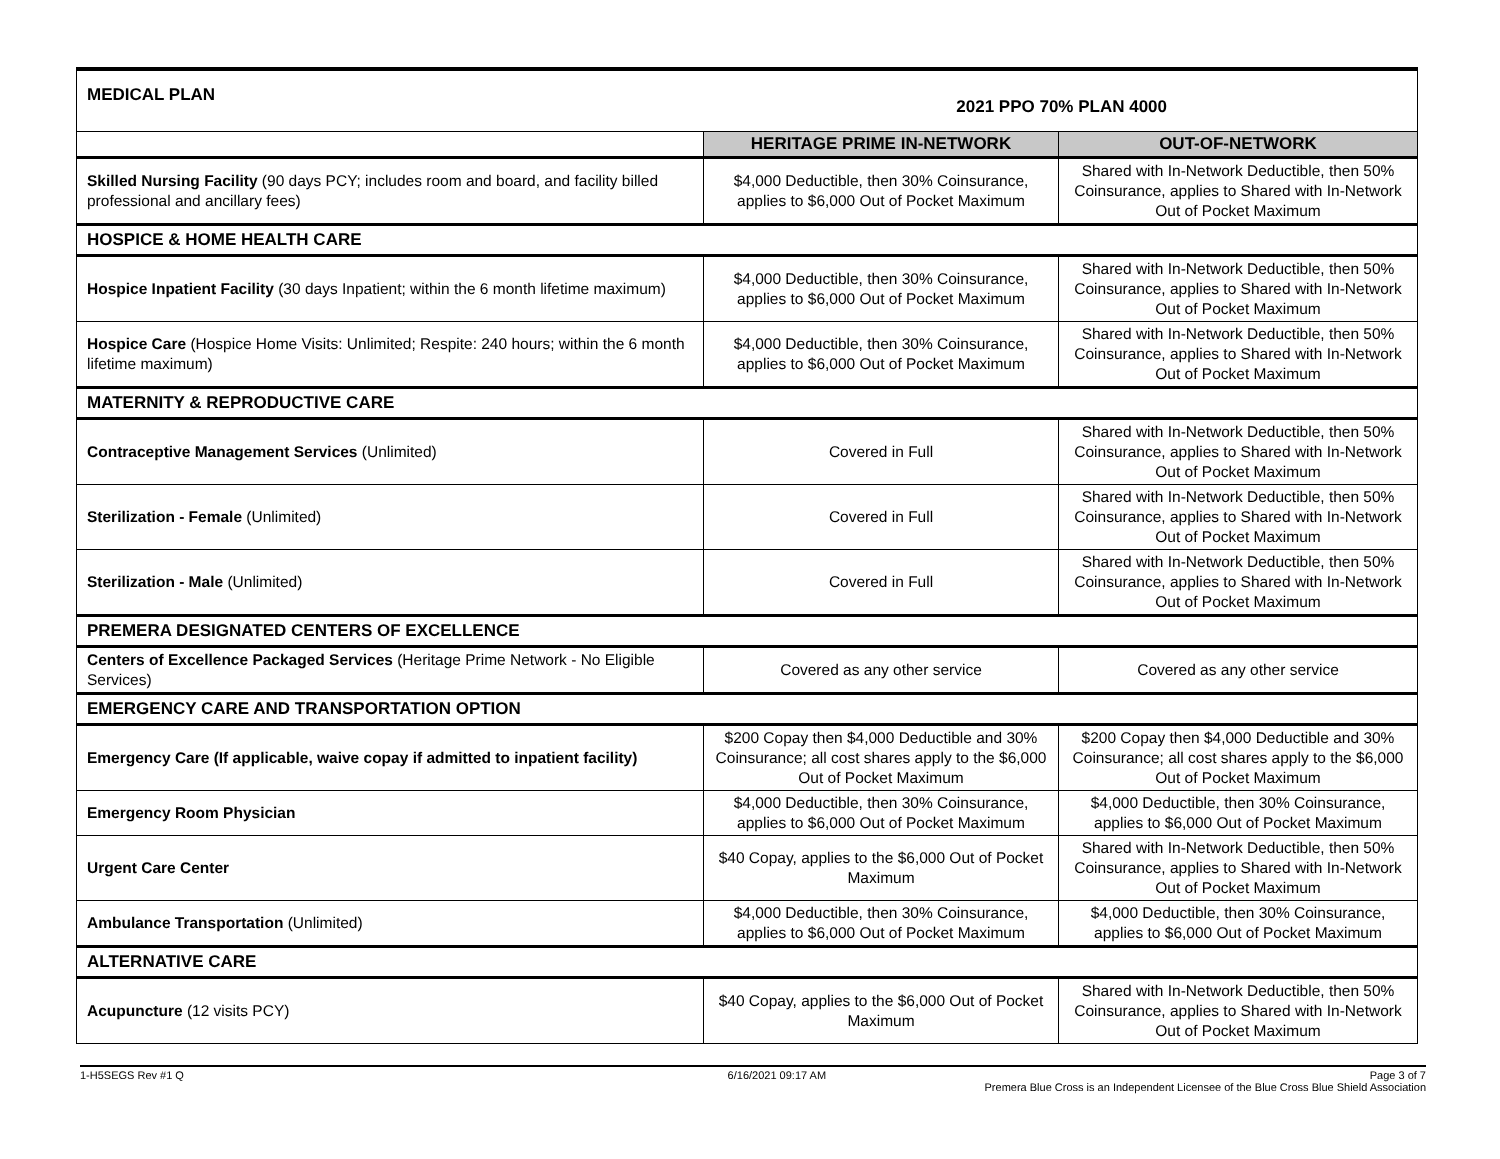| MEDICAL PLAN 2021 PPO 70% PLAN 4000 | | |
| | HERITAGE PRIME IN-NETWORK | OUT-OF-NETWORK |
| Skilled Nursing Facility (90 days PCY; includes room and board, and facility billed professional and ancillary fees) | $4,000 Deductible, then 30% Coinsurance, applies to $6,000 Out of Pocket Maximum | Shared with In-Network Deductible, then 50% Coinsurance, applies to Shared with In-Network Out of Pocket Maximum |
| HOSPICE & HOME HEALTH CARE | | |
| Hospice Inpatient Facility (30 days Inpatient; within the 6 month lifetime maximum) | $4,000 Deductible, then 30% Coinsurance, applies to $6,000 Out of Pocket Maximum | Shared with In-Network Deductible, then 50% Coinsurance, applies to Shared with In-Network Out of Pocket Maximum |
| Hospice Care (Hospice Home Visits: Unlimited; Respite: 240 hours; within the 6 month lifetime maximum) | $4,000 Deductible, then 30% Coinsurance, applies to $6,000 Out of Pocket Maximum | Shared with In-Network Deductible, then 50% Coinsurance, applies to Shared with In-Network Out of Pocket Maximum |
| MATERNITY & REPRODUCTIVE CARE | | |
| Contraceptive Management Services (Unlimited) | Covered in Full | Shared with In-Network Deductible, then 50% Coinsurance, applies to Shared with In-Network Out of Pocket Maximum |
| Sterilization - Female (Unlimited) | Covered in Full | Shared with In-Network Deductible, then 50% Coinsurance, applies to Shared with In-Network Out of Pocket Maximum |
| Sterilization - Male (Unlimited) | Covered in Full | Shared with In-Network Deductible, then 50% Coinsurance, applies to Shared with In-Network Out of Pocket Maximum |
| PREMERA DESIGNATED CENTERS OF EXCELLENCE | | |
| Centers of Excellence Packaged Services (Heritage Prime Network - No Eligible Services) | Covered as any other service | Covered as any other service |
| EMERGENCY CARE AND TRANSPORTATION OPTION | | |
| Emergency Care (If applicable, waive copay if admitted to inpatient facility) | $200 Copay then $4,000 Deductible and 30% Coinsurance; all cost shares apply to the $6,000 Out of Pocket Maximum | $200 Copay then $4,000 Deductible and 30% Coinsurance; all cost shares apply to the $6,000 Out of Pocket Maximum |
| Emergency Room Physician | $4,000 Deductible, then 30% Coinsurance, applies to $6,000 Out of Pocket Maximum | $4,000 Deductible, then 30% Coinsurance, applies to $6,000 Out of Pocket Maximum |
| Urgent Care Center | $40 Copay, applies to the $6,000 Out of Pocket Maximum | Shared with In-Network Deductible, then 50% Coinsurance, applies to Shared with In-Network Out of Pocket Maximum |
| Ambulance Transportation (Unlimited) | $4,000 Deductible, then 30% Coinsurance, applies to $6,000 Out of Pocket Maximum | $4,000 Deductible, then 30% Coinsurance, applies to $6,000 Out of Pocket Maximum |
| ALTERNATIVE CARE | | |
| Acupuncture (12 visits PCY) | $40 Copay, applies to the $6,000 Out of Pocket Maximum | Shared with In-Network Deductible, then 50% Coinsurance, applies to Shared with In-Network Out of Pocket Maximum |
1-H5SEGS Rev #1 Q 6/16/2021 09:17 AM Page 3 of 7
Premera Blue Cross is an Independent Licensee of the Blue Cross Blue Shield Association